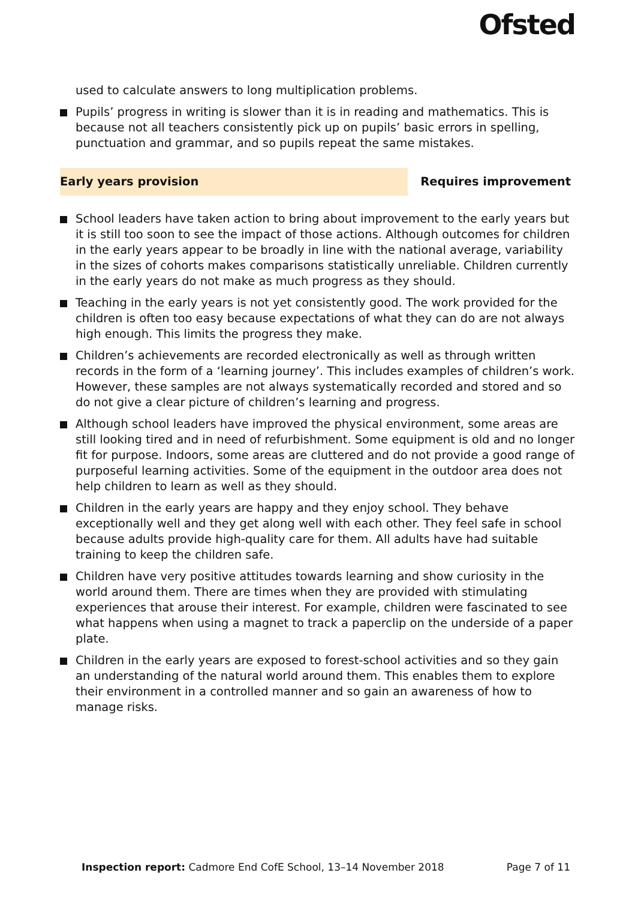Ofsted
used to calculate answers to long multiplication problems.
Pupils’ progress in writing is slower than it is in reading and mathematics. This is because not all teachers consistently pick up on pupils’ basic errors in spelling, punctuation and grammar, and so pupils repeat the same mistakes.
Early years provision Requires improvement
School leaders have taken action to bring about improvement to the early years but it is still too soon to see the impact of those actions. Although outcomes for children in the early years appear to be broadly in line with the national average, variability in the sizes of cohorts makes comparisons statistically unreliable. Children currently in the early years do not make as much progress as they should.
Teaching in the early years is not yet consistently good. The work provided for the children is often too easy because expectations of what they can do are not always high enough. This limits the progress they make.
Children’s achievements are recorded electronically as well as through written records in the form of a ‘learning journey’. This includes examples of children’s work. However, these samples are not always systematically recorded and stored and so do not give a clear picture of children’s learning and progress.
Although school leaders have improved the physical environment, some areas are still looking tired and in need of refurbishment. Some equipment is old and no longer fit for purpose. Indoors, some areas are cluttered and do not provide a good range of purposeful learning activities. Some of the equipment in the outdoor area does not help children to learn as well as they should.
Children in the early years are happy and they enjoy school. They behave exceptionally well and they get along well with each other. They feel safe in school because adults provide high-quality care for them. All adults have had suitable training to keep the children safe.
Children have very positive attitudes towards learning and show curiosity in the world around them. There are times when they are provided with stimulating experiences that arouse their interest. For example, children were fascinated to see what happens when using a magnet to track a paperclip on the underside of a paper plate.
Children in the early years are exposed to forest-school activities and so they gain an understanding of the natural world around them. This enables them to explore their environment in a controlled manner and so gain an awareness of how to manage risks.
Inspection report: Cadmore End CofE School, 13–14 November 2018 Page 7 of 11